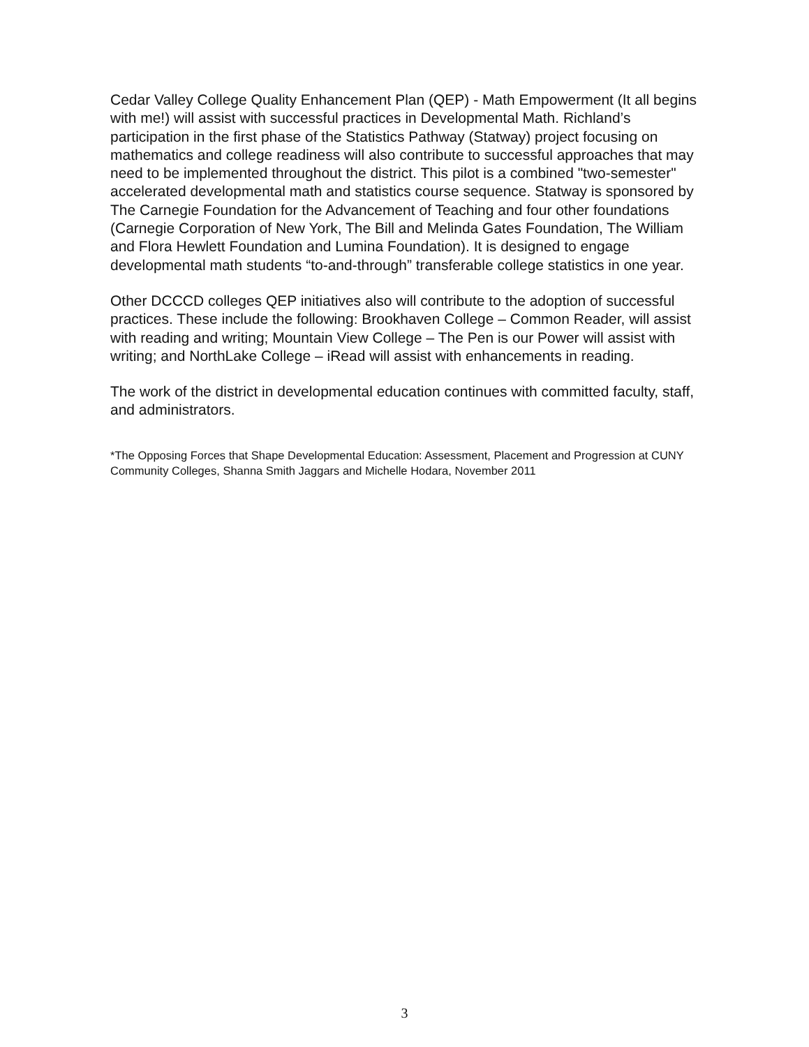Cedar Valley College Quality Enhancement Plan (QEP) - Math Empowerment (It all begins with me!) will assist with successful practices in Developmental Math. Richland’s participation in the first phase of the Statistics Pathway (Statway) project focusing on mathematics and college readiness will also contribute to successful approaches that may need to be implemented throughout the district. This pilot is a combined "two-semester" accelerated developmental math and statistics course sequence. Statway is sponsored by The Carnegie Foundation for the Advancement of Teaching and four other foundations (Carnegie Corporation of New York, The Bill and Melinda Gates Foundation, The William and Flora Hewlett Foundation and Lumina Foundation). It is designed to engage developmental math students “to-and-through” transferable college statistics in one year.
Other DCCCD colleges QEP initiatives also will contribute to the adoption of successful practices. These include the following: Brookhaven College – Common Reader, will assist with reading and writing; Mountain View College – The Pen is our Power will assist with writing; and NorthLake College – iRead will assist with enhancements in reading.
The work of the district in developmental education continues with committed faculty, staff, and administrators.
*The Opposing Forces that Shape Developmental Education: Assessment, Placement and Progression at CUNY Community Colleges, Shanna Smith Jaggars and Michelle Hodara, November 2011
3